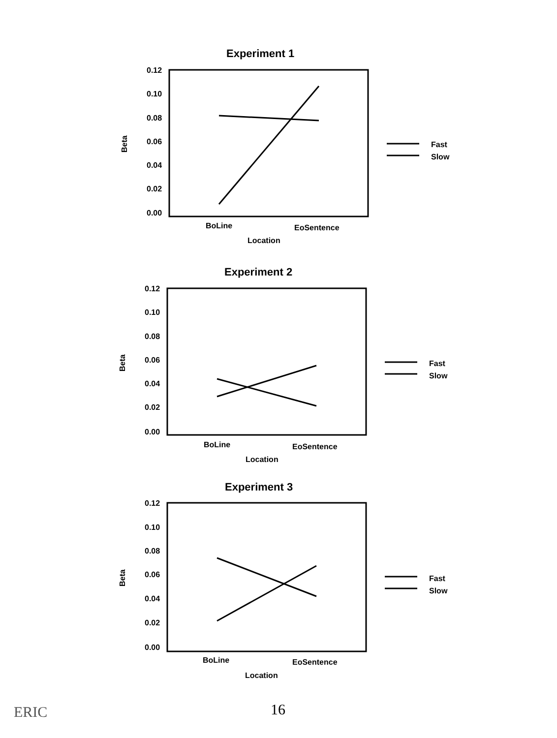Experiment 1
0.12
0.10
0.08
0.06
0.04
0.02
0.00
Beta
BoLine
EoSentence
Location
Fast
Slow
Experiment 2
0.12
0.10
0.08
0.06
0.04
0.02
0.00
Beta
BoLine
EoSentence
Location
Fast
Slow
Experiment 3
0.12
0.10
0.08
0.06
0.04
0.02
0.00
Beta
BoLine
EoSentence
Location
Fast
Slow
ERIC 16